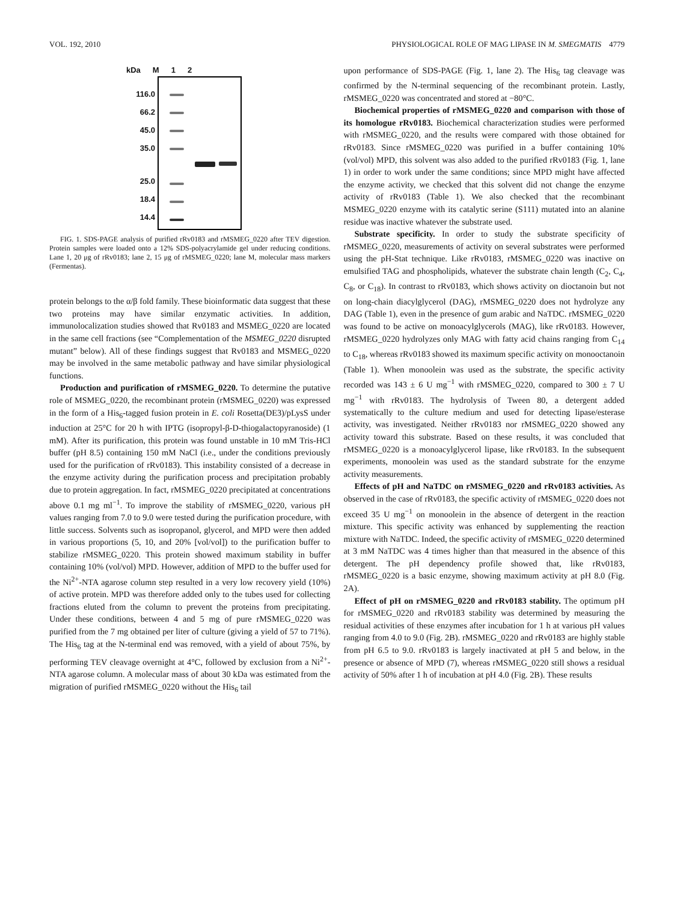VOL. 192, 2010 PHYSIOLOGICAL ROLE OF MAG LIPASE IN M. SMEGMATIS 4779
kDa M 1 2
116.0
66.2
45.0
35.0
25.0
18.4
14.4
FIG. 1. SDS-PAGE analysis of purified rRv0183 and rMSMEG_0220 after TEV digestion. Protein samples were loaded onto a 12% SDS-polyacrylamide gel under reducing conditions. Lane 1, 20 μg of rRv0183; lane 2, 15 μg of rMSMEG_0220; lane M, molecular mass markers (Fermentas).
protein belongs to the α/β fold family. These bioinformatic data suggest that these two proteins may have similar enzymatic activities. In addition, immunolocalization studies showed that Rv0183 and MSMEG_0220 are located in the same cell fractions (see “Complementation of the MSMEG_0220 disrupted mutant” below). All of these findings suggest that Rv0183 and MSMEG_0220 may be involved in the same metabolic pathway and have similar physiological functions.
Production and purification of rMSMEG_0220. To determine the putative role of MSMEG_0220, the recombinant protein (rMSMEG_0220) was expressed in the form of a His<sub>6</sub>-tagged fusion protein in E. coli Rosetta(DE3)/pLysS under induction at 25°C for 20 h with IPTG (isopropyl-β-D-thiogalactopyranoside) (1 mM). After its purification, this protein was found unstable in 10 mM Tris-HCl buffer (pH 8.5) containing 150 mM NaCl (i.e., under the conditions previously used for the purification of rRv0183). This instability consisted of a decrease in the enzyme activity during the purification process and precipitation probably due to protein aggregation. In fact, rMSMEG_0220 precipitated at concentrations above 0.1 mg ml<sup>−1</sup>. To improve the stability of rMSMEG_0220, various pH values ranging from 7.0 to 9.0 were tested during the purification procedure, with little success. Solvents such as isopropanol, glycerol, and MPD were then added in various proportions (5, 10, and 20% [vol/vol]) to the purification buffer to stabilize rMSMEG_0220. This protein showed maximum stability in buffer containing 10% (vol/vol) MPD. However, addition of MPD to the buffer used for the Ni<sup>2+</sup>-NTA agarose column step resulted in a very low recovery yield (10%) of active protein. MPD was therefore added only to the tubes used for collecting fractions eluted from the column to prevent the proteins from precipitating. Under these conditions, between 4 and 5 mg of pure rMSMEG_0220 was purified from the 7 mg obtained per liter of culture (giving a yield of 57 to 71%). The His<sub>6</sub> tag at the N-terminal end was removed, with a yield of about 75%, by performing TEV cleavage overnight at 4°C, followed by exclusion from a Ni<sup>2+</sup>-NTA agarose column. A molecular mass of about 30 kDa was estimated from the migration of purified rMSMEG_0220 without the His<sub>6</sub> tail
upon performance of SDS-PAGE (Fig. 1, lane 2). The His<sub>6</sub> tag cleavage was confirmed by the N-terminal sequencing of the recombinant protein. Lastly, rMSMEG_0220 was concentrated and stored at −80°C.
Biochemical properties of rMSMEG_0220 and comparison with those of its homologue rRv0183. Biochemical characterization studies were performed with rMSMEG_0220, and the results were compared with those obtained for rRv0183. Since rMSMEG_0220 was purified in a buffer containing 10% (vol/vol) MPD, this solvent was also added to the purified rRv0183 (Fig. 1, lane 1) in order to work under the same conditions; since MPD might have affected the enzyme activity, we checked that this solvent did not change the enzyme activity of rRv0183 (Table 1). We also checked that the recombinant MSMEG_0220 enzyme with its catalytic serine (S111) mutated into an alanine residue was inactive whatever the substrate used.
Substrate specificity. In order to study the substrate specificity of rMSMEG_0220, measurements of activity on several substrates were performed using the pH-Stat technique. Like rRv0183, rMSMEG_0220 was inactive on emulsified TAG and phospholipids, whatever the substrate chain length (C<sub>2</sub>, C<sub>4</sub>, C<sub>8</sub>, or C<sub>18</sub>). In contrast to rRv0183, which shows activity on dioctanoin but not on long-chain diacylglycerol (DAG), rMSMEG_0220 does not hydrolyze any DAG (Table 1), even in the presence of gum arabic and NaTDC. rMSMEG_0220 was found to be active on monoacylglycerols (MAG), like rRv0183. However, rMSMEG_0220 hydrolyzes only MAG with fatty acid chains ranging from C<sub>14</sub> to C<sub>18</sub>, whereas rRv0183 showed its maximum specific activity on monooctanoin (Table 1). When monoolein was used as the substrate, the specific activity recorded was 143 ± 6 U mg<sup>−1</sup> with rMSMEG_0220, compared to 300 ± 7 U mg<sup>−1</sup> with rRv0183. The hydrolysis of Tween 80, a detergent added systematically to the culture medium and used for detecting lipase/esterase activity, was investigated. Neither rRv0183 nor rMSMEG_0220 showed any activity toward this substrate. Based on these results, it was concluded that rMSMEG_0220 is a monoacylglycerol lipase, like rRv0183. In the subsequent experiments, monoolein was used as the standard substrate for the enzyme activity measurements.
Effects of pH and NaTDC on rMSMEG_0220 and rRv0183 activities. As observed in the case of rRv0183, the specific activity of rMSMEG_0220 does not exceed 35 U mg<sup>−1</sup> on monoolein in the absence of detergent in the reaction mixture. This specific activity was enhanced by supplementing the reaction mixture with NaTDC. Indeed, the specific activity of rMSMEG_0220 determined at 3 mM NaTDC was 4 times higher than that measured in the absence of this detergent. The pH dependency profile showed that, like rRv0183, rMSMEG_0220 is a basic enzyme, showing maximum activity at pH 8.0 (Fig. 2A).
Effect of pH on rMSMEG_0220 and rRv0183 stability. The optimum pH for rMSMEG_0220 and rRv0183 stability was determined by measuring the residual activities of these enzymes after incubation for 1 h at various pH values ranging from 4.0 to 9.0 (Fig. 2B). rMSMEG_0220 and rRv0183 are highly stable from pH 6.5 to 9.0. rRv0183 is largely inactivated at pH 5 and below, in the presence or absence of MPD (7), whereas rMSMEG_0220 still shows a residual activity of 50% after 1 h of incubation at pH 4.0 (Fig. 2B). These results